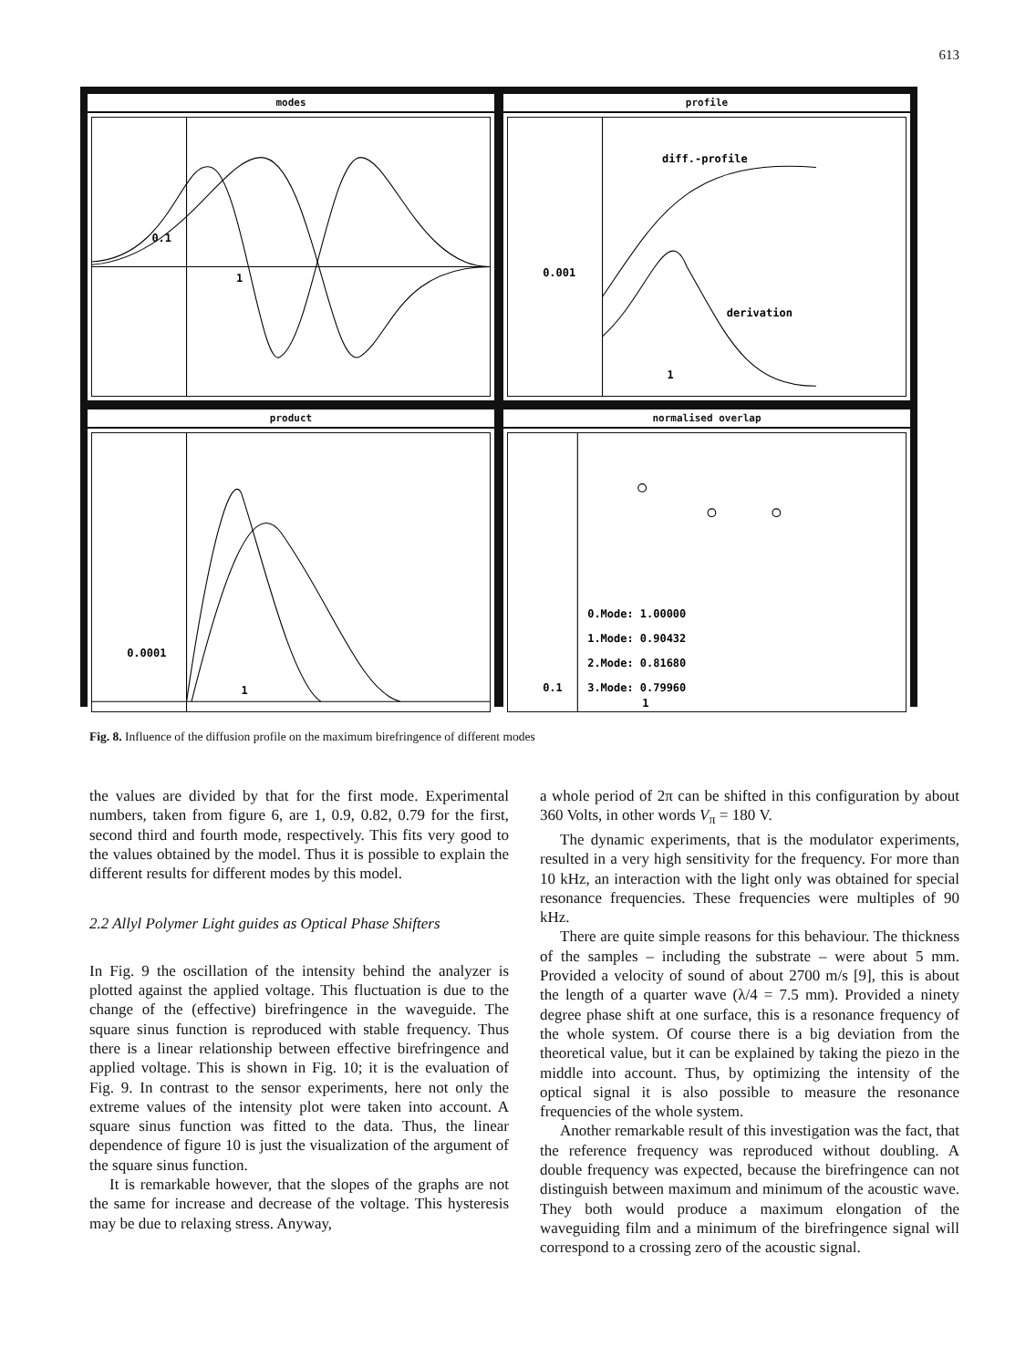613
modes
1
0.1
profile
diff.-profile
derivation
0.001
1
product
0.0001
1
normalised overlap
0.Mode: 1.00000
1.Mode: 0.90432
2.Mode: 0.81680
3.Mode: 0.79960
0.1
1
Fig. 8. Influence of the diffusion profile on the maximum birefringence of different modes
the values are divided by that for the first mode. Experimental numbers, taken from figure 6, are 1, 0.9, 0.82, 0.79 for the first, second third and fourth mode, respectively. This fits very good to the values obtained by the model. Thus it is possible to explain the different results for different modes by this model.
2.2 Allyl Polymer Light guides as Optical Phase Shifters
In Fig. 9 the oscillation of the intensity behind the analyzer is plotted against the applied voltage. This fluctuation is due to the change of the (effective) birefringence in the waveguide. The square sinus function is reproduced with stable frequency. Thus there is a linear relationship between effective birefringence and applied voltage. This is shown in Fig. 10; it is the evaluation of Fig. 9. In contrast to the sensor experiments, here not only the extreme values of the intensity plot were taken into account. A square sinus function was fitted to the data. Thus, the linear dependence of figure 10 is just the visualization of the argument of the square sinus function.
It is remarkable however, that the slopes of the graphs are not the same for increase and decrease of the voltage. This hysteresis may be due to relaxing stress. Anyway,
a whole period of 2π can be shifted in this configuration by about 360 Volts, in other words V<sub>π</sub> = 180 V.
The dynamic experiments, that is the modulator experiments, resulted in a very high sensitivity for the frequency. For more than 10 kHz, an interaction with the light only was obtained for special resonance frequencies. These frequencies were multiples of 90 kHz.
There are quite simple reasons for this behaviour. The thickness of the samples – including the substrate – were about 5 mm. Provided a velocity of sound of about 2700 m/s [9], this is about the length of a quarter wave (λ/4 = 7.5 mm). Provided a ninety degree phase shift at one surface, this is a resonance frequency of the whole system. Of course there is a big deviation from the theoretical value, but it can be explained by taking the piezo in the middle into account. Thus, by optimizing the intensity of the optical signal it is also possible to measure the resonance frequencies of the whole system.
Another remarkable result of this investigation was the fact, that the reference frequency was reproduced without doubling. A double frequency was expected, because the birefringence can not distinguish between maximum and minimum of the acoustic wave. They both would produce a maximum elongation of the waveguiding film and a minimum of the birefringence signal will correspond to a crossing zero of the acoustic signal.